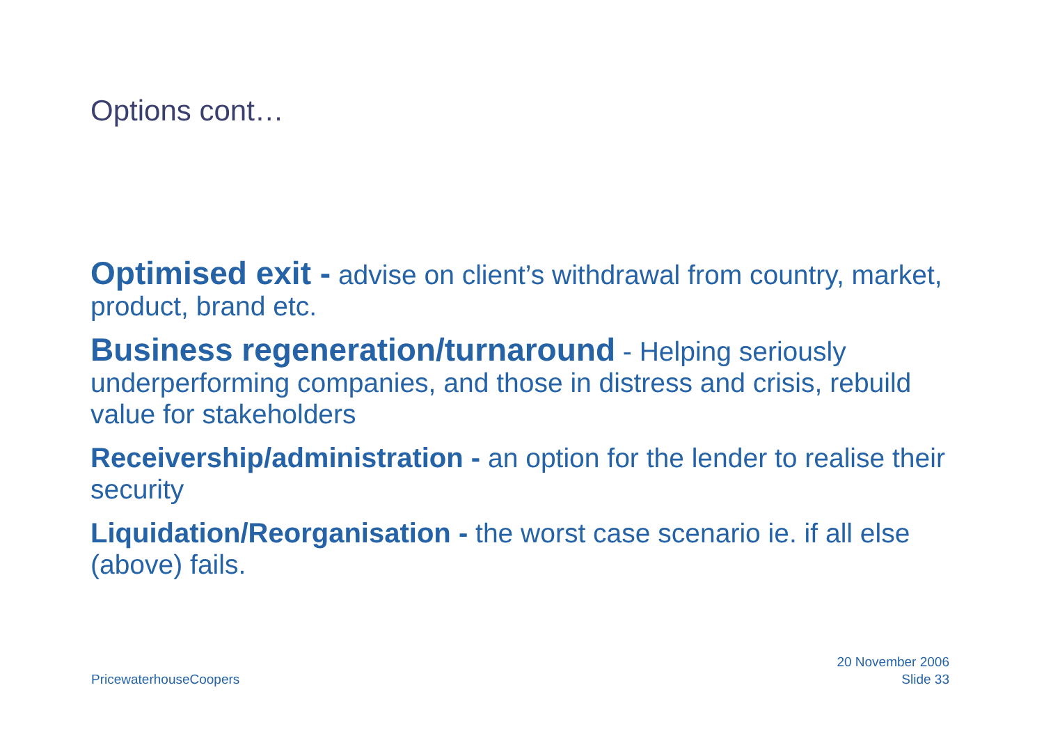Options cont…
Optimised exit - advise on client’s withdrawal from country, market, product, brand etc.
Business regeneration/turnaround - Helping seriously underperforming companies, and those in distress and crisis, rebuild value for stakeholders
Receivership/administration - an option for the lender to realise their security
Liquidation/Reorganisation - the worst case scenario ie. if all else (above) fails.
PricewaterhouseCoopers
20 November 2006
Slide 33